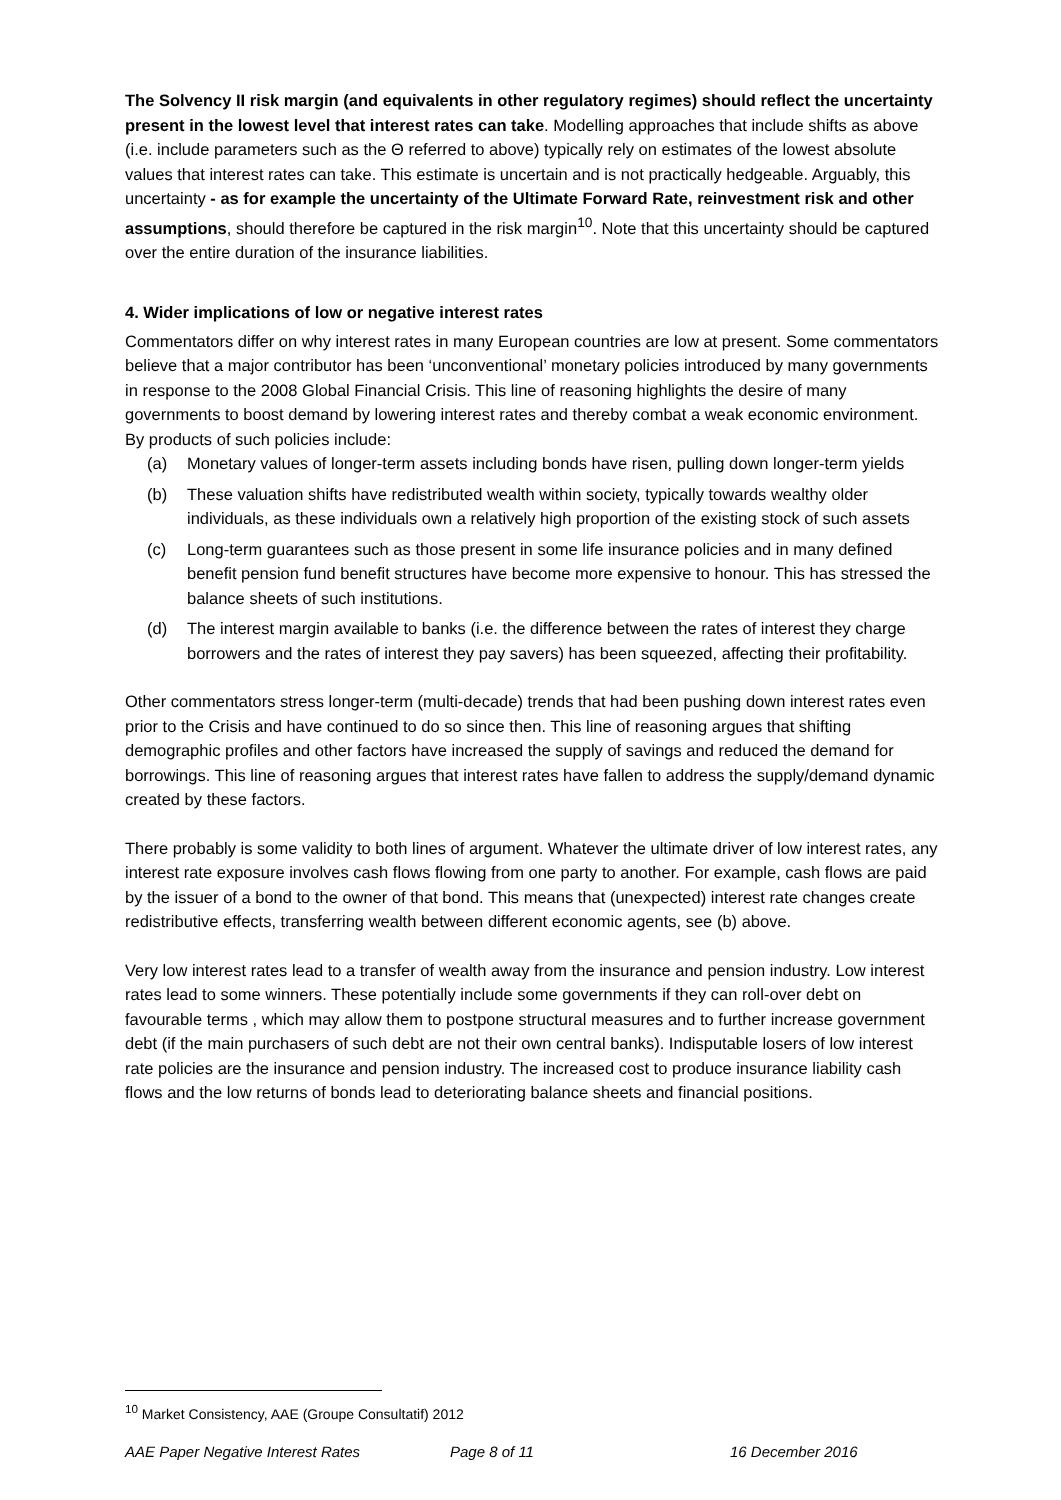The Solvency II risk margin (and equivalents in other regulatory regimes) should reflect the uncertainty present in the lowest level that interest rates can take. Modelling approaches that include shifts as above (i.e. include parameters such as the Θ referred to above) typically rely on estimates of the lowest absolute values that interest rates can take. This estimate is uncertain and is not practically hedgeable. Arguably, this uncertainty - as for example the uncertainty of the Ultimate Forward Rate, reinvestment risk and other assumptions, should therefore be captured in the risk margin<sup>10</sup>. Note that this uncertainty should be captured over the entire duration of the insurance liabilities.
4. Wider implications of low or negative interest rates
Commentators differ on why interest rates in many European countries are low at present. Some commentators believe that a major contributor has been ‘unconventional’ monetary policies introduced by many governments in response to the 2008 Global Financial Crisis. This line of reasoning highlights the desire of many governments to boost demand by lowering interest rates and thereby combat a weak economic environment. By products of such policies include:
(a) Monetary values of longer-term assets including bonds have risen, pulling down longer-term yields
(b) These valuation shifts have redistributed wealth within society, typically towards wealthy older individuals, as these individuals own a relatively high proportion of the existing stock of such assets
(c) Long-term guarantees such as those present in some life insurance policies and in many defined benefit pension fund benefit structures have become more expensive to honour. This has stressed the balance sheets of such institutions.
(d) The interest margin available to banks (i.e. the difference between the rates of interest they charge borrowers and the rates of interest they pay savers) has been squeezed, affecting their profitability.
Other commentators stress longer-term (multi-decade) trends that had been pushing down interest rates even prior to the Crisis and have continued to do so since then. This line of reasoning argues that shifting demographic profiles and other factors have increased the supply of savings and reduced the demand for borrowings. This line of reasoning argues that interest rates have fallen to address the supply/demand dynamic created by these factors.
There probably is some validity to both lines of argument. Whatever the ultimate driver of low interest rates, any interest rate exposure involves cash flows flowing from one party to another. For example, cash flows are paid by the issuer of a bond to the owner of that bond. This means that (unexpected) interest rate changes create redistributive effects, transferring wealth between different economic agents, see (b) above.
Very low interest rates lead to a transfer of wealth away from the insurance and pension industry. Low interest rates lead to some winners. These potentially include some governments if they can roll-over debt on favourable terms , which may allow them to postpone structural measures and to further increase government debt (if the main purchasers of such debt are not their own central banks). Indisputable losers of low interest rate policies are the insurance and pension industry. The increased cost to produce insurance liability cash flows and the low returns of bonds lead to deteriorating balance sheets and financial positions.
<sup>10</sup> Market Consistency, AAE (Groupe Consultatif) 2012
AAE Paper Negative Interest Rates Page 8 of 11 16 December 2016